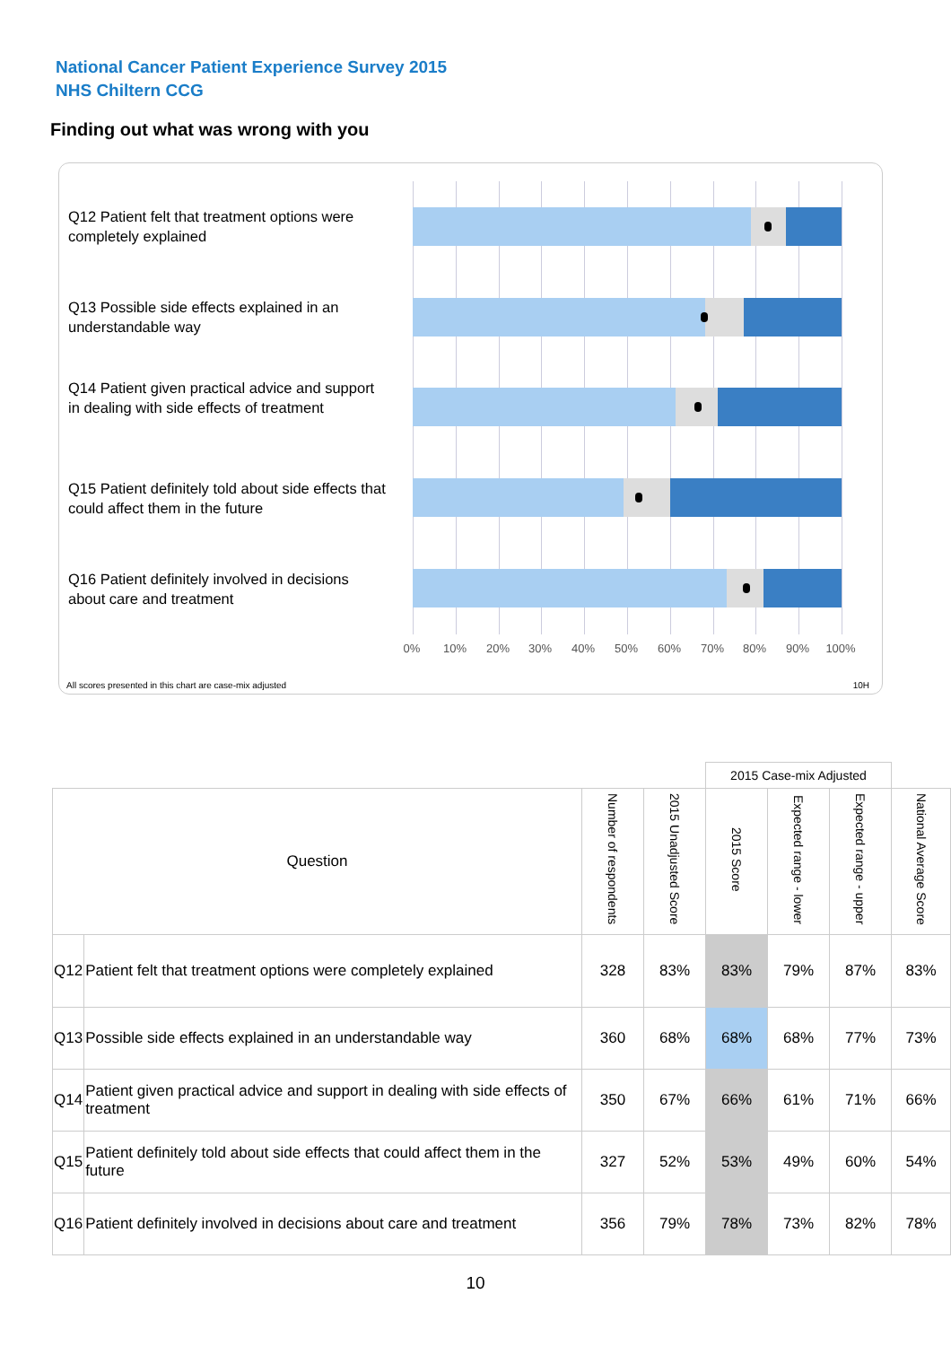National Cancer Patient Experience Survey 2015
NHS Chiltern CCG
Finding out what was wrong with you
Q12 Patient felt that treatment options were completely explained
Q13 Possible side effects explained in an understandable way
Q14 Patient given practical advice and support in dealing with side effects of treatment
Q15 Patient definitely told about side effects that could affect them in the future
Q16 Patient definitely involved in decisions about care and treatment
0% 10% 20% 30% 40% 50% 60% 70% 80% 90% 100%
All scores presented in this chart are case-mix adjusted
10H
| | | | | 2015 Case-mix Adjusted | | | |
| Question | | Number of respondents | 2015 Unadjusted Score | 2015 Score | Expected range - lower | Expected range - upper | National Average Score |
| Q12 | Patient felt that treatment options were completely explained | 328 | 83% | 83% | 79% | 87% | 83% |
| Q13 | Possible side effects explained in an understandable way | 360 | 68% | 68% | 68% | 77% | 73% |
| Q14 | Patient given practical advice and support in dealing with side effects of treatment | 350 | 67% | 66% | 61% | 71% | 66% |
| Q15 | Patient definitely told about side effects that could affect them in the future | 327 | 52% | 53% | 49% | 60% | 54% |
| Q16 | Patient definitely involved in decisions about care and treatment | 356 | 79% | 78% | 73% | 82% | 78% |
10